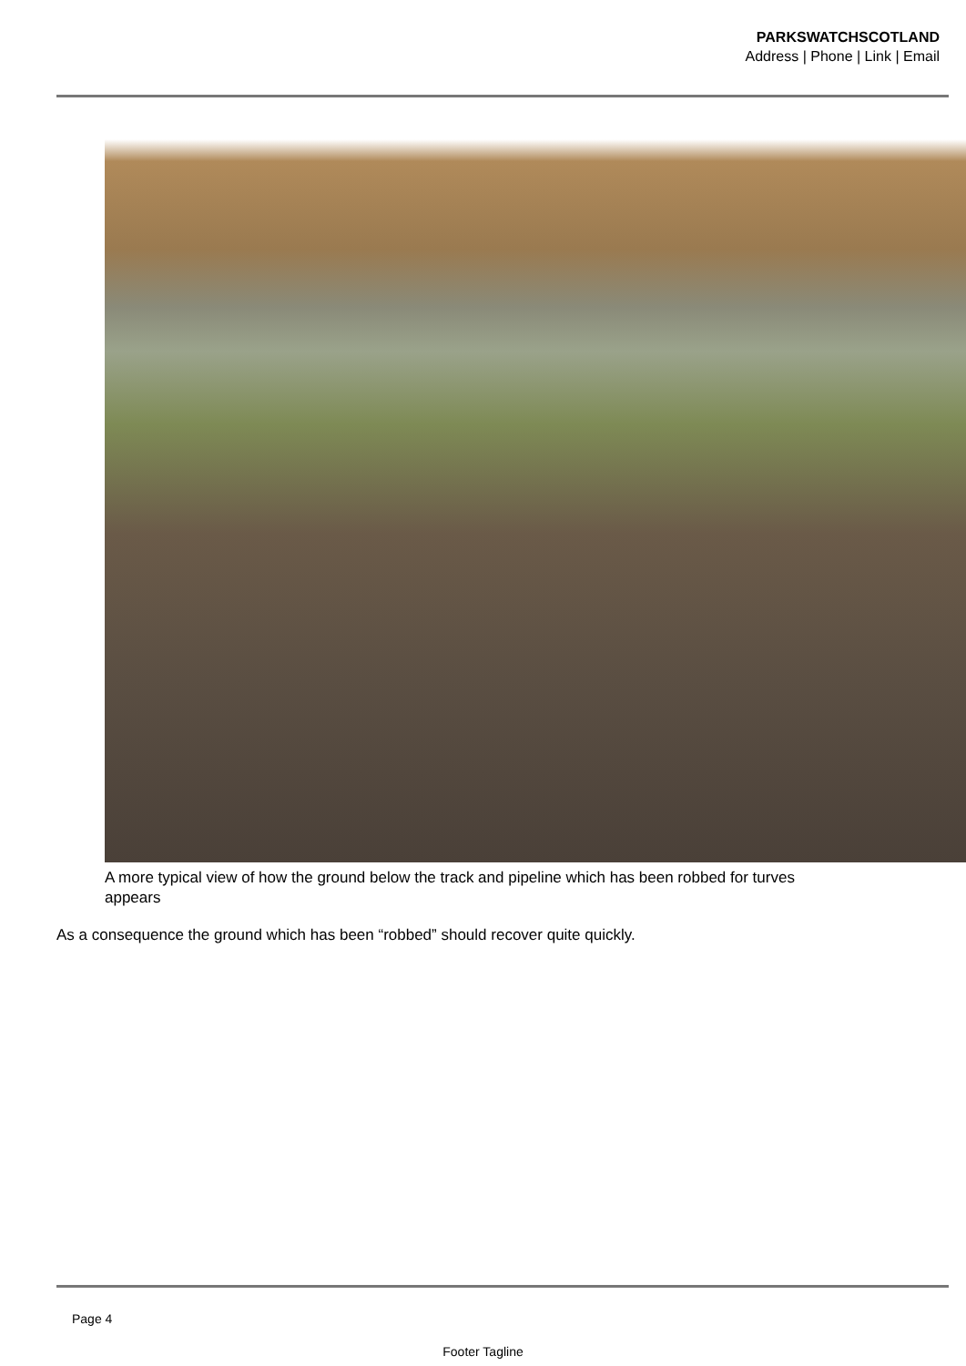PARKSWATCHSCOTLAND
Address | Phone | Link | Email
A more typical view of how the ground below the track and pipeline which has been robbed for turves
appears
As a consequence the ground which has been “robbed” should recover quite quickly.
Page 4
Footer Tagline